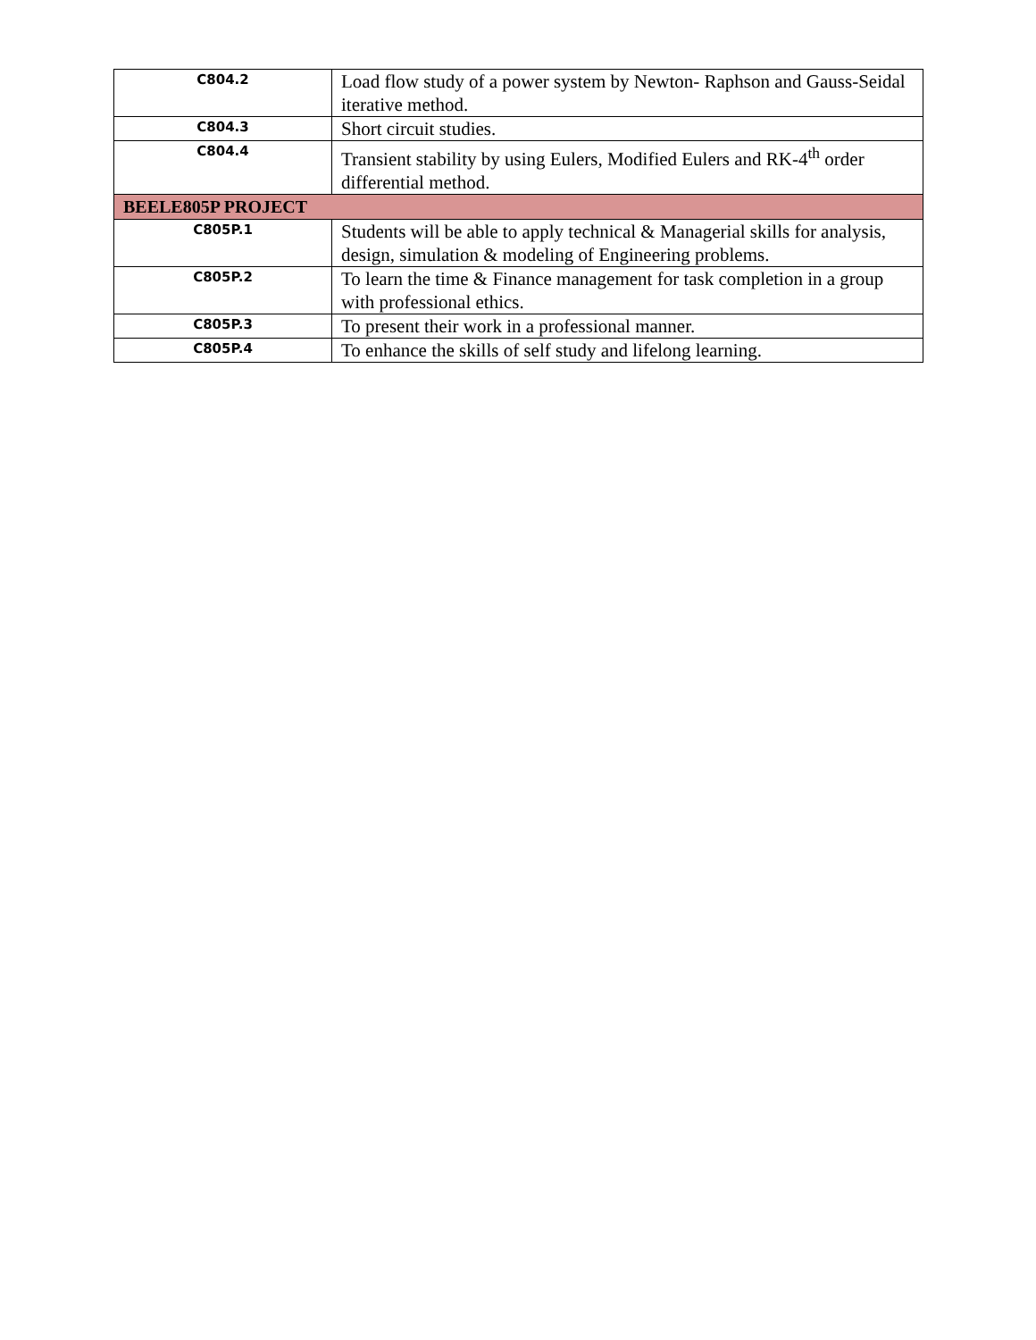| C804.2 | Load flow study of a power system by Newton- Raphson and Gauss-Seidal iterative method. |
| C804.3 | Short circuit studies. |
| C804.4 | Transient stability by using Eulers, Modified Eulers and RK-4<sup>th</sup> order differential method. |
| BEELE805P PROJECT | |
| C805P.1 | Students will be able to apply technical & Managerial skills for analysis, design, simulation & modeling of Engineering problems. |
| C805P.2 | To learn the time & Finance management for task completion in a group with professional ethics. |
| C805P.3 | To present their work in a professional manner. |
| C805P.4 | To enhance the skills of self study and lifelong learning. |